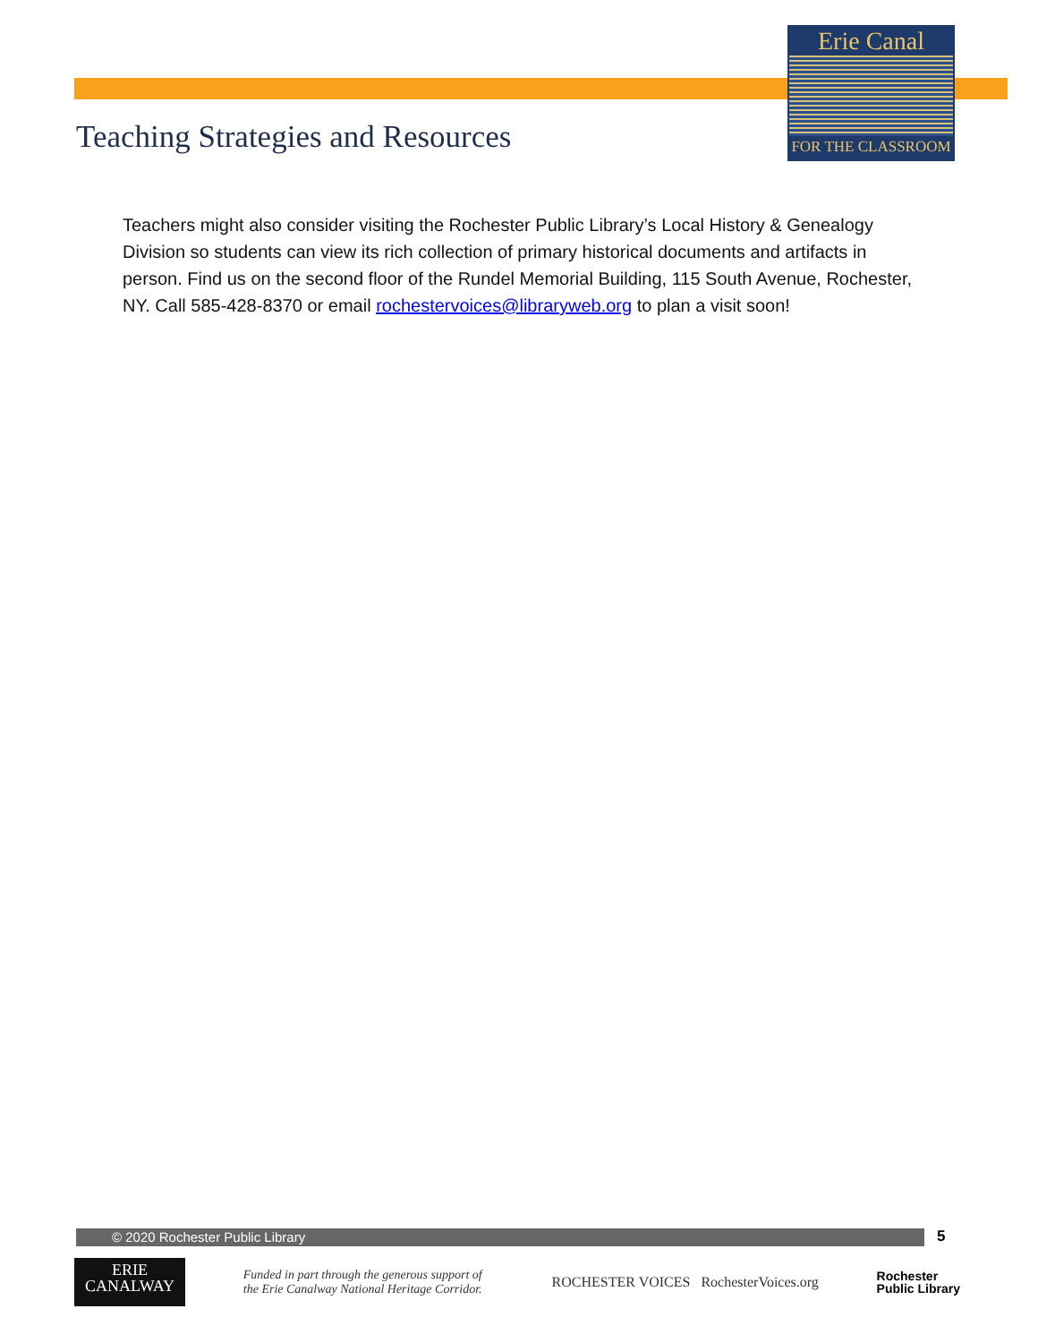Erie Canal
FOR THE CLASSROOM
Teaching Strategies and Resources
Teachers might also consider visiting the Rochester Public Library’s Local History & Genealogy Division so students can view its rich collection of primary historical documents and artifacts in person. Find us on the second floor of the Rundel Memorial Building, 115 South Avenue, Rochester, NY. Call 585-428-8370 or email rochestervoices@libraryweb.org to plan a visit soon!
© 2020 Rochester Public Library 5
ERIE
CANALWAY
Funded in part through the generous support of the Erie Canalway National Heritage Corridor.
ROCHESTER VOICES RochesterVoices.org
Rochester
Public Library